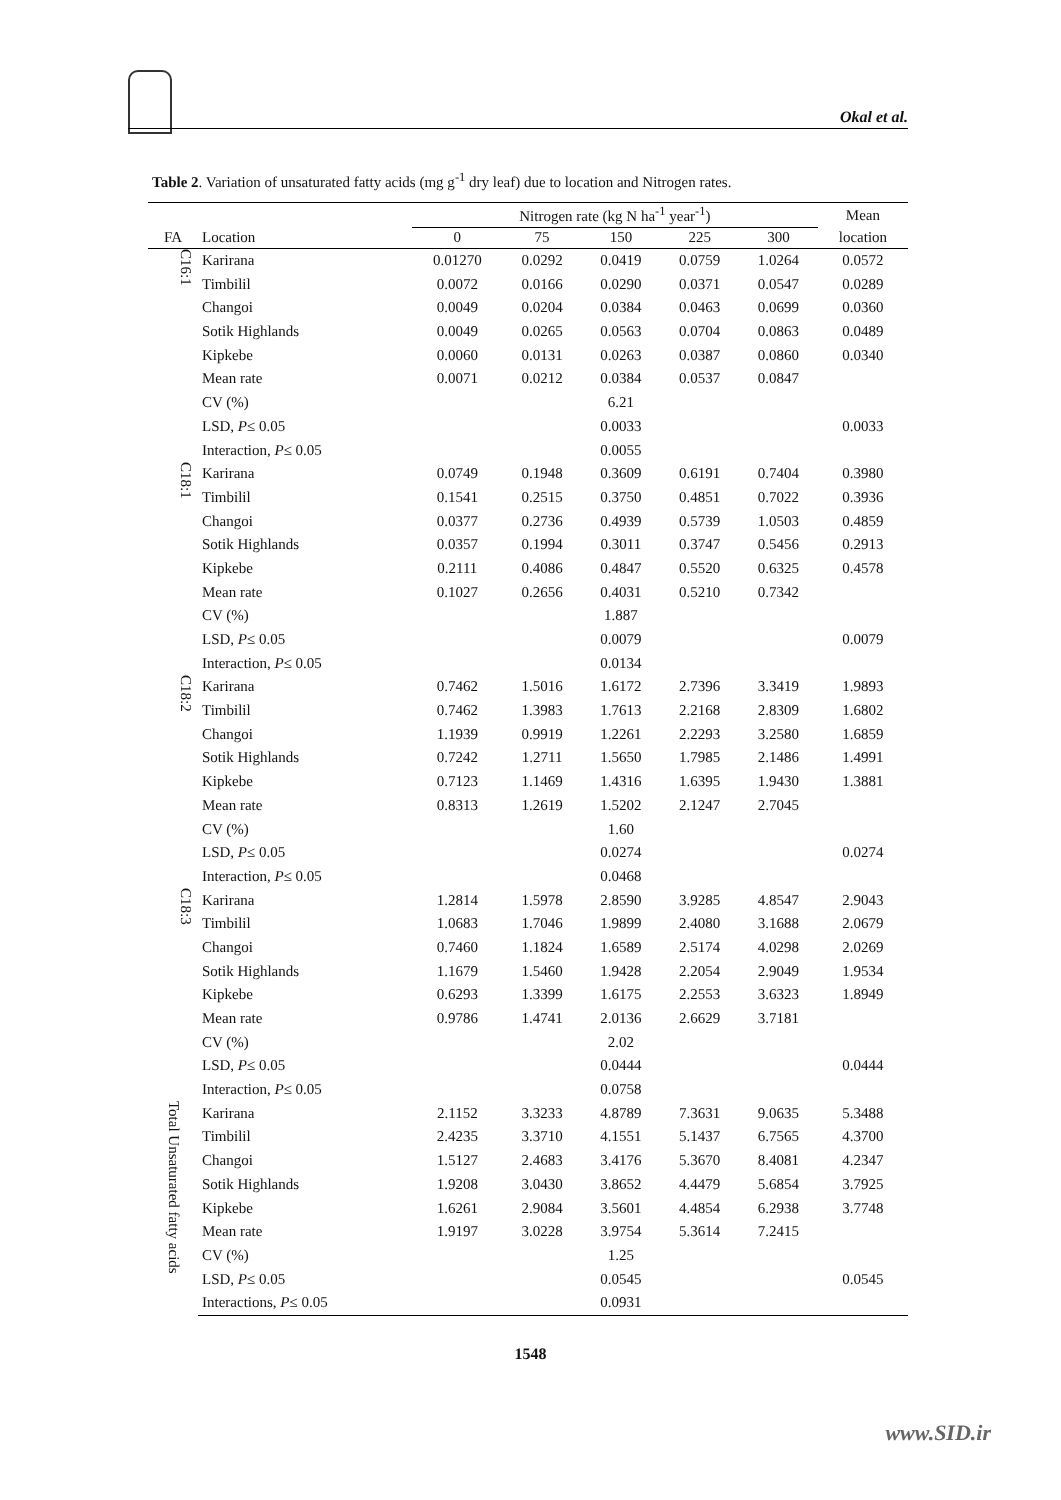Okal et al.
Table 2. Variation of unsaturated fatty acids (mg g<sup>-1</sup> dry leaf) due to location and Nitrogen rates.
| | | Nitrogen rate (kg N ha<sup>-1</sup> year<sup>-1</sup>) | | | | | Mean |
| --- | --- | --- | --- | --- | --- | --- | --- |
| FA | Location | 0 | 75 | 150 | 225 | 300 | location |
| C16:1 | Karirana | 0.01270 | 0.0292 | 0.0419 | 0.0759 | 1.0264 | 0.0572 |
| | Timbilil | 0.0072 | 0.0166 | 0.0290 | 0.0371 | 0.0547 | 0.0289 |
| | Changoi | 0.0049 | 0.0204 | 0.0384 | 0.0463 | 0.0699 | 0.0360 |
| | Sotik Highlands | 0.0049 | 0.0265 | 0.0563 | 0.0704 | 0.0863 | 0.0489 |
| | Kipkebe | 0.0060 | 0.0131 | 0.0263 | 0.0387 | 0.0860 | 0.0340 |
| | Mean rate | 0.0071 | 0.0212 | 0.0384 | 0.0537 | 0.0847 | |
| | CV (%) | | | 6.21 | | | |
| | LSD, P ≤ 0.05 | | | 0.0033 | | | 0.0033 |
| | Interaction, P ≤ 0.05 | | | 0.0055 | | | |
| C18:1 | Karirana | 0.0749 | 0.1948 | 0.3609 | 0.6191 | 0.7404 | 0.3980 |
| | Timbilil | 0.1541 | 0.2515 | 0.3750 | 0.4851 | 0.7022 | 0.3936 |
| | Changoi | 0.0377 | 0.2736 | 0.4939 | 0.5739 | 1.0503 | 0.4859 |
| | Sotik Highlands | 0.0357 | 0.1994 | 0.3011 | 0.3747 | 0.5456 | 0.2913 |
| | Kipkebe | 0.2111 | 0.4086 | 0.4847 | 0.5520 | 0.6325 | 0.4578 |
| | Mean rate | 0.1027 | 0.2656 | 0.4031 | 0.5210 | 0.7342 | |
| | CV (%) | | | 1.887 | | | |
| | LSD, P ≤ 0.05 | | | 0.0079 | | | 0.0079 |
| | Interaction, P ≤ 0.05 | | | 0.0134 | | | |
| C18:2 | Karirana | 0.7462 | 1.5016 | 1.6172 | 2.7396 | 3.3419 | 1.9893 |
| | Timbilil | 0.7462 | 1.3983 | 1.7613 | 2.2168 | 2.8309 | 1.6802 |
| | Changoi | 1.1939 | 0.9919 | 1.2261 | 2.2293 | 3.2580 | 1.6859 |
| | Sotik Highlands | 0.7242 | 1.2711 | 1.5650 | 1.7985 | 2.1486 | 1.4991 |
| | Kipkebe | 0.7123 | 1.1469 | 1.4316 | 1.6395 | 1.9430 | 1.3881 |
| | Mean rate | 0.8313 | 1.2619 | 1.5202 | 2.1247 | 2.7045 | |
| | CV (%) | | | 1.60 | | | |
| | LSD, P ≤ 0.05 | | | 0.0274 | | | 0.0274 |
| | Interaction, P ≤ 0.05 | | | 0.0468 | | | |
| C18:3 | Karirana | 1.2814 | 1.5978 | 2.8590 | 3.9285 | 4.8547 | 2.9043 |
| | Timbilil | 1.0683 | 1.7046 | 1.9899 | 2.4080 | 3.1688 | 2.0679 |
| | Changoi | 0.7460 | 1.1824 | 1.6589 | 2.5174 | 4.0298 | 2.0269 |
| | Sotik Highlands | 1.1679 | 1.5460 | 1.9428 | 2.2054 | 2.9049 | 1.9534 |
| | Kipkebe | 0.6293 | 1.3399 | 1.6175 | 2.2553 | 3.6323 | 1.8949 |
| | Mean rate | 0.9786 | 1.4741 | 2.0136 | 2.6629 | 3.7181 | |
| | CV (%) | | | 2.02 | | | |
| | LSD, P ≤ 0.05 | | | 0.0444 | | | 0.0444 |
| | Interaction, P ≤ 0.05 | | | 0.0758 | | | |
| Total Unsaturated fatty acids | Karirana | 2.1152 | 3.3233 | 4.8789 | 7.3631 | 9.0635 | 5.3488 |
| | Timbilil | 2.4235 | 3.3710 | 4.1551 | 5.1437 | 6.7565 | 4.3700 |
| | Changoi | 1.5127 | 2.4683 | 3.4176 | 5.3670 | 8.4081 | 4.2347 |
| | Sotik Highlands | 1.9208 | 3.0430 | 3.8652 | 4.4479 | 5.6854 | 3.7925 |
| | Kipkebe | 1.6261 | 2.9084 | 3.5601 | 4.4854 | 6.2938 | 3.7748 |
| | Mean rate | 1.9197 | 3.0228 | 3.9754 | 5.3614 | 7.2415 | |
| | CV (%) | | | 1.25 | | | |
| | LSD, P ≤ 0.05 | | | 0.0545 | | | 0.0545 |
| | Interactions, P ≤ 0.05 | | | 0.0931 | | | |
1548
www.SID.ir